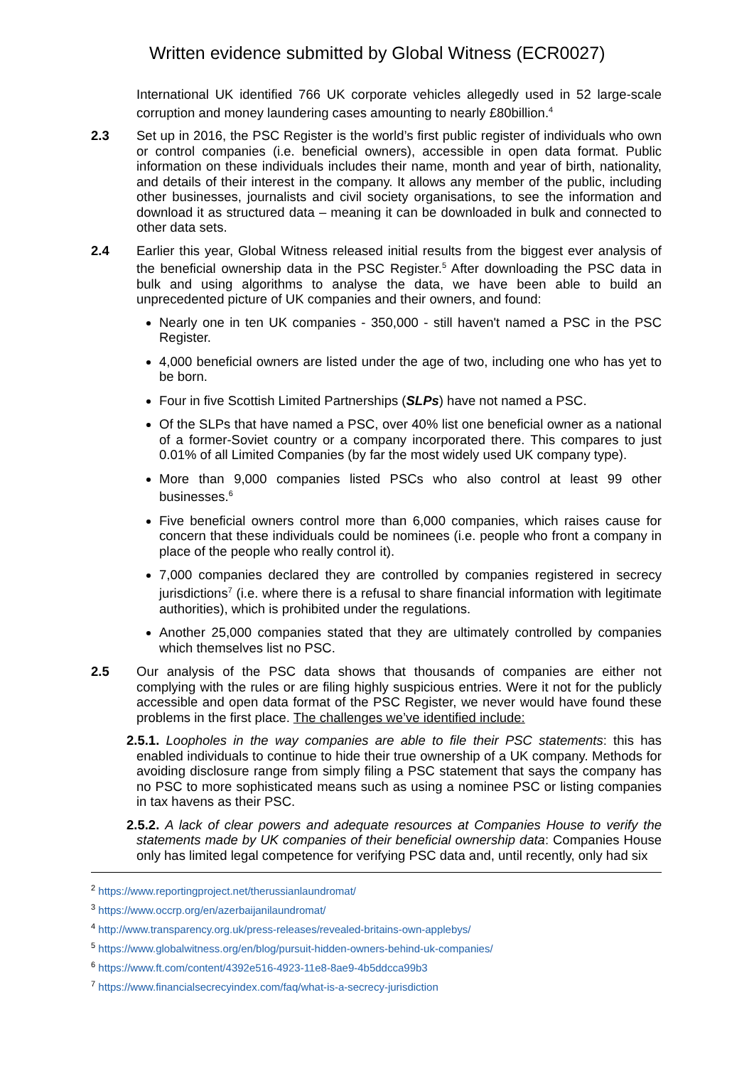Written evidence submitted by Global Witness (ECR0027)
International UK identified 766 UK corporate vehicles allegedly used in 52 large-scale corruption and money laundering cases amounting to nearly £80billion.<sup>4</sup>
2.3 Set up in 2016, the PSC Register is the world’s first public register of individuals who own or control companies (i.e. beneficial owners), accessible in open data format. Public information on these individuals includes their name, month and year of birth, nationality, and details of their interest in the company. It allows any member of the public, including other businesses, journalists and civil society organisations, to see the information and download it as structured data – meaning it can be downloaded in bulk and connected to other data sets.
2.4 Earlier this year, Global Witness released initial results from the biggest ever analysis of the beneficial ownership data in the PSC Register.<sup>5</sup> After downloading the PSC data in bulk and using algorithms to analyse the data, we have been able to build an unprecedented picture of UK companies and their owners, and found:
Nearly one in ten UK companies - 350,000 - still haven't named a PSC in the PSC Register.
4,000 beneficial owners are listed under the age of two, including one who has yet to be born.
Four in five Scottish Limited Partnerships (SLPs) have not named a PSC.
Of the SLPs that have named a PSC, over 40% list one beneficial owner as a national of a former-Soviet country or a company incorporated there. This compares to just 0.01% of all Limited Companies (by far the most widely used UK company type).
More than 9,000 companies listed PSCs who also control at least 99 other businesses.<sup>6</sup>
Five beneficial owners control more than 6,000 companies, which raises cause for concern that these individuals could be nominees (i.e. people who front a company in place of the people who really control it).
7,000 companies declared they are controlled by companies registered in secrecy jurisdictions<sup>7</sup> (i.e. where there is a refusal to share financial information with legitimate authorities), which is prohibited under the regulations.
Another 25,000 companies stated that they are ultimately controlled by companies which themselves list no PSC.
2.5 Our analysis of the PSC data shows that thousands of companies are either not complying with the rules or are filing highly suspicious entries. Were it not for the publicly accessible and open data format of the PSC Register, we never would have found these problems in the first place. The challenges we’ve identified include:
2.5.1. Loopholes in the way companies are able to file their PSC statements: this has enabled individuals to continue to hide their true ownership of a UK company. Methods for avoiding disclosure range from simply filing a PSC statement that says the company has no PSC to more sophisticated means such as using a nominee PSC or listing companies in tax havens as their PSC.
2.5.2. A lack of clear powers and adequate resources at Companies House to verify the statements made by UK companies of their beneficial ownership data: Companies House only has limited legal competence for verifying PSC data and, until recently, only had six
<sup>2</sup> https://www.reportingproject.net/therussianlaundromat/
<sup>3</sup> https://www.occrp.org/en/azerbaijanilaundromat/
<sup>4</sup> http://www.transparency.org.uk/press-releases/revealed-britains-own-applebys/
<sup>5</sup> https://www.globalwitness.org/en/blog/pursuit-hidden-owners-behind-uk-companies/
<sup>6</sup> https://www.ft.com/content/4392e516-4923-11e8-8ae9-4b5ddcca99b3
<sup>7</sup> https://www.financialsecrecyindex.com/faq/what-is-a-secrecy-jurisdiction